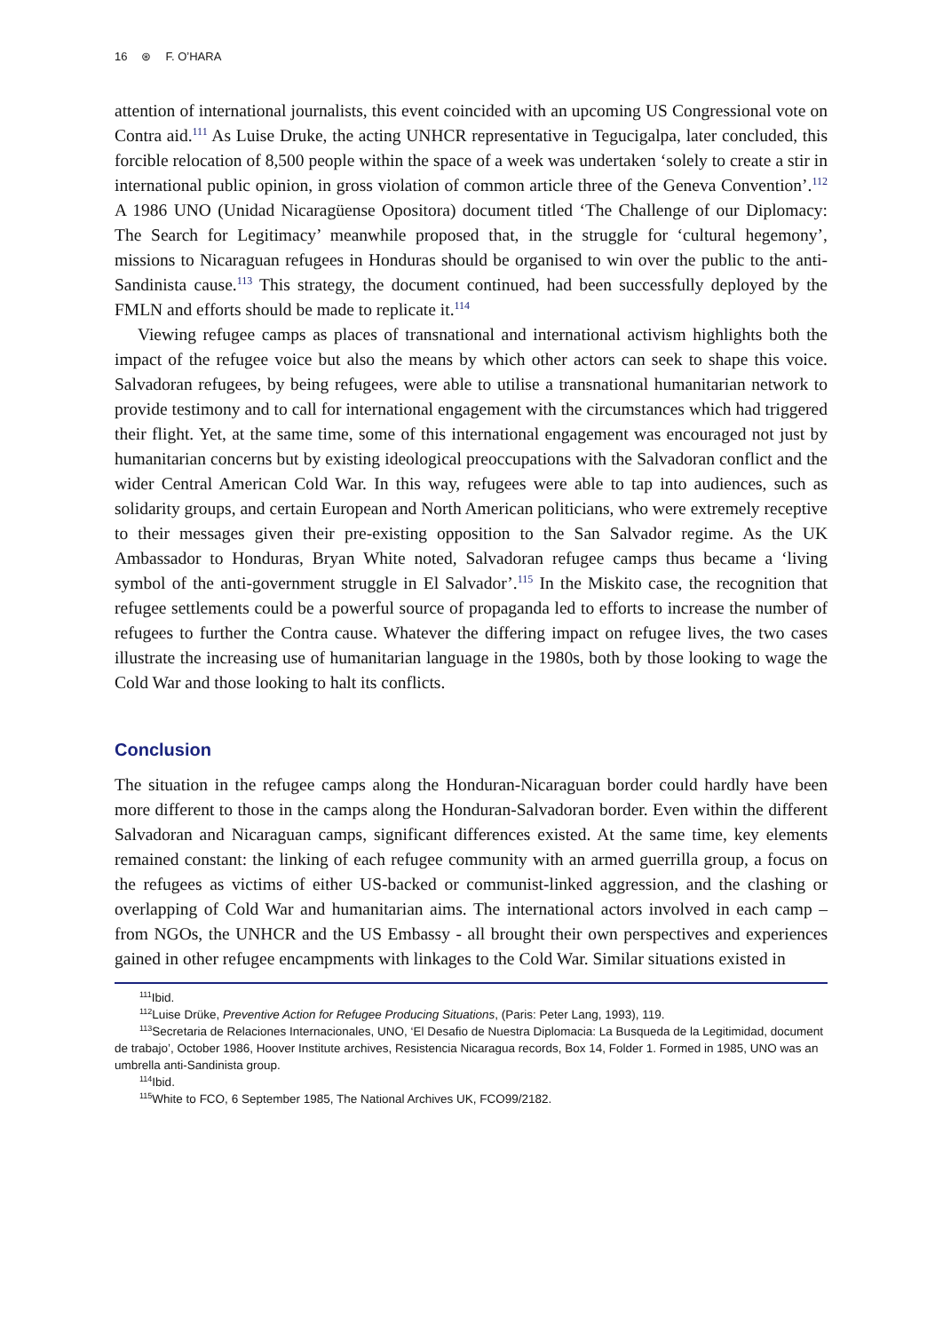16 ⊛ F. O’HARA
attention of international journalists, this event coincided with an upcoming US Congressional vote on Contra aid.<sup>111</sup> As Luise Druke, the acting UNHCR representative in Tegucigalpa, later concluded, this forcible relocation of 8,500 people within the space of a week was undertaken ‘solely to create a stir in international public opinion, in gross violation of common article three of the Geneva Convention’.<sup>112</sup> A 1986 UNO (Unidad Nicaragüense Opositora) document titled ‘The Challenge of our Diplomacy: The Search for Legitimacy’ meanwhile proposed that, in the struggle for ‘cultural hegemony’, missions to Nicaraguan refugees in Honduras should be organised to win over the public to the anti-Sandinista cause.<sup>113</sup> This strategy, the document continued, had been successfully deployed by the FMLN and efforts should be made to replicate it.<sup>114</sup>
Viewing refugee camps as places of transnational and international activism highlights both the impact of the refugee voice but also the means by which other actors can seek to shape this voice. Salvadoran refugees, by being refugees, were able to utilise a transnational humanitarian network to provide testimony and to call for international engagement with the circumstances which had triggered their flight. Yet, at the same time, some of this international engagement was encouraged not just by humanitarian concerns but by existing ideological preoccupations with the Salvadoran conflict and the wider Central American Cold War. In this way, refugees were able to tap into audiences, such as solidarity groups, and certain European and North American politicians, who were extremely receptive to their messages given their pre-existing opposition to the San Salvador regime. As the UK Ambassador to Honduras, Bryan White noted, Salvadoran refugee camps thus became a ‘living symbol of the anti-government struggle in El Salvador’.<sup>115</sup> In the Miskito case, the recognition that refugee settlements could be a powerful source of propaganda led to efforts to increase the number of refugees to further the Contra cause. Whatever the differing impact on refugee lives, the two cases illustrate the increasing use of humanitarian language in the 1980s, both by those looking to wage the Cold War and those looking to halt its conflicts.
Conclusion
The situation in the refugee camps along the Honduran-Nicaraguan border could hardly have been more different to those in the camps along the Honduran-Salvadoran border. Even within the different Salvadoran and Nicaraguan camps, significant differences existed. At the same time, key elements remained constant: the linking of each refugee community with an armed guerrilla group, a focus on the refugees as victims of either US-backed or communist-linked aggression, and the clashing or overlapping of Cold War and humanitarian aims. The international actors involved in each camp – from NGOs, the UNHCR and the US Embassy - all brought their own perspectives and experiences gained in other refugee encampments with linkages to the Cold War. Similar situations existed in
<sup>111</sup> Ibid.
<sup>112</sup> Luise Drüke, Preventive Action for Refugee Producing Situations, (Paris: Peter Lang, 1993), 119.
<sup>113</sup> Secretaria de Relaciones Internacionales, UNO, ‘El Desafio de Nuestra Diplomacia: La Busqueda de la Legitimidad, document de trabajo’, October 1986, Hoover Institute archives, Resistencia Nicaragua records, Box 14, Folder 1. Formed in 1985, UNO was an umbrella anti-Sandinista group.
<sup>114</sup> Ibid.
<sup>115</sup> White to FCO, 6 September 1985, The National Archives UK, FCO99/2182.